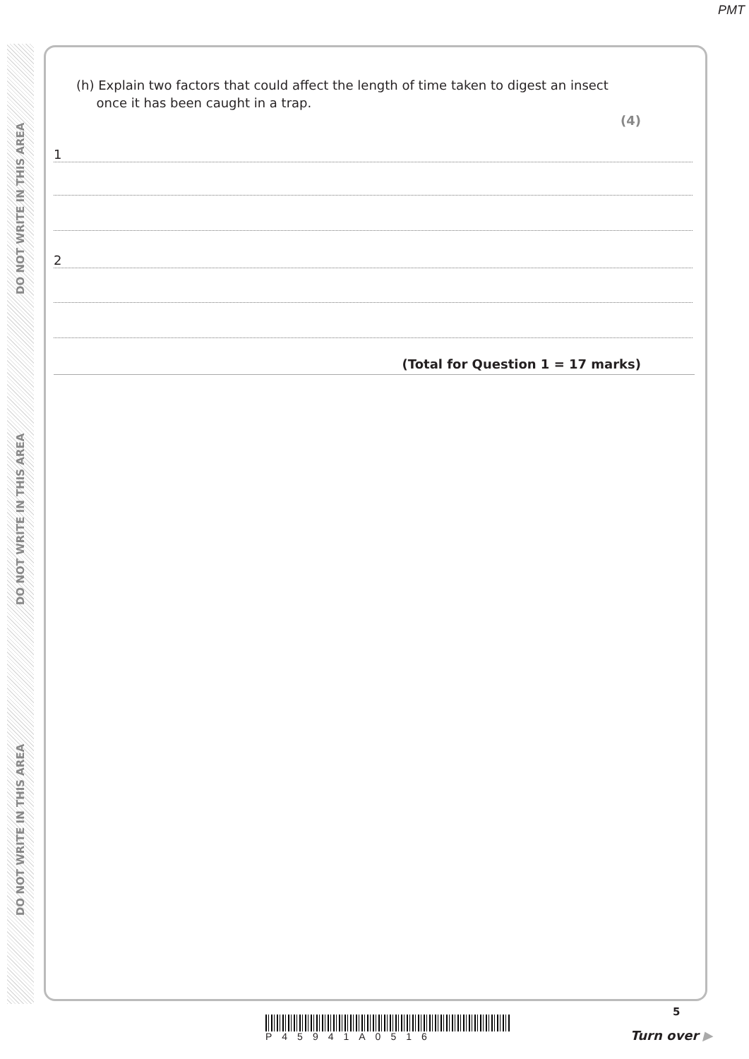PMT
DO NOT WRITE IN THIS AREA
DO NOT WRITE IN THIS AREA
DO NOT WRITE IN THIS AREA
(h) Explain two factors that could affect the length of time taken to digest an insect
once it has been caught in a trap.
(4)
1
2
(Total for Question 1 = 17 marks)
P45941A0516
5
Turn over ▶